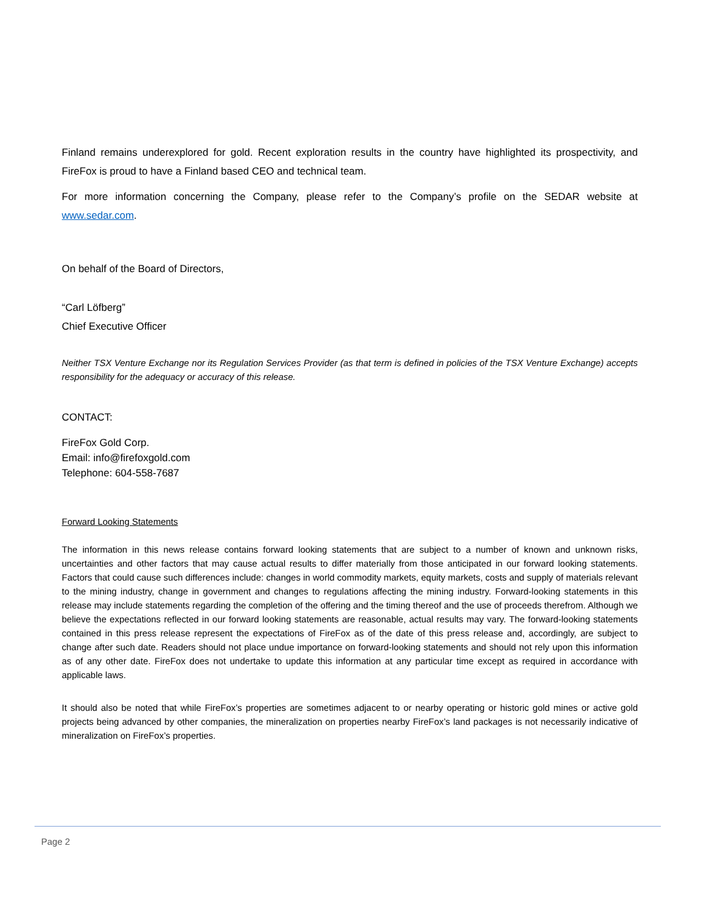Finland remains underexplored for gold. Recent exploration results in the country have highlighted its prospectivity, and FireFox is proud to have a Finland based CEO and technical team.
For more information concerning the Company, please refer to the Company’s profile on the SEDAR website at www.sedar.com.
On behalf of the Board of Directors,
“Carl Löfberg”
Chief Executive Officer
Neither TSX Venture Exchange nor its Regulation Services Provider (as that term is defined in policies of the TSX Venture Exchange) accepts responsibility for the adequacy or accuracy of this release.
CONTACT:
FireFox Gold Corp.
Email: info@firefoxgold.com
Telephone: 604-558-7687
Forward Looking Statements
The information in this news release contains forward looking statements that are subject to a number of known and unknown risks, uncertainties and other factors that may cause actual results to differ materially from those anticipated in our forward looking statements. Factors that could cause such differences include: changes in world commodity markets, equity markets, costs and supply of materials relevant to the mining industry, change in government and changes to regulations affecting the mining industry. Forward-looking statements in this release may include statements regarding the completion of the offering and the timing thereof and the use of proceeds therefrom. Although we believe the expectations reflected in our forward looking statements are reasonable, actual results may vary. The forward-looking statements contained in this press release represent the expectations of FireFox as of the date of this press release and, accordingly, are subject to change after such date. Readers should not place undue importance on forward-looking statements and should not rely upon this information as of any other date. FireFox does not undertake to update this information at any particular time except as required in accordance with applicable laws.
It should also be noted that while FireFox’s properties are sometimes adjacent to or nearby operating or historic gold mines or active gold projects being advanced by other companies, the mineralization on properties nearby FireFox’s land packages is not necessarily indicative of mineralization on FireFox’s properties.
Page 2